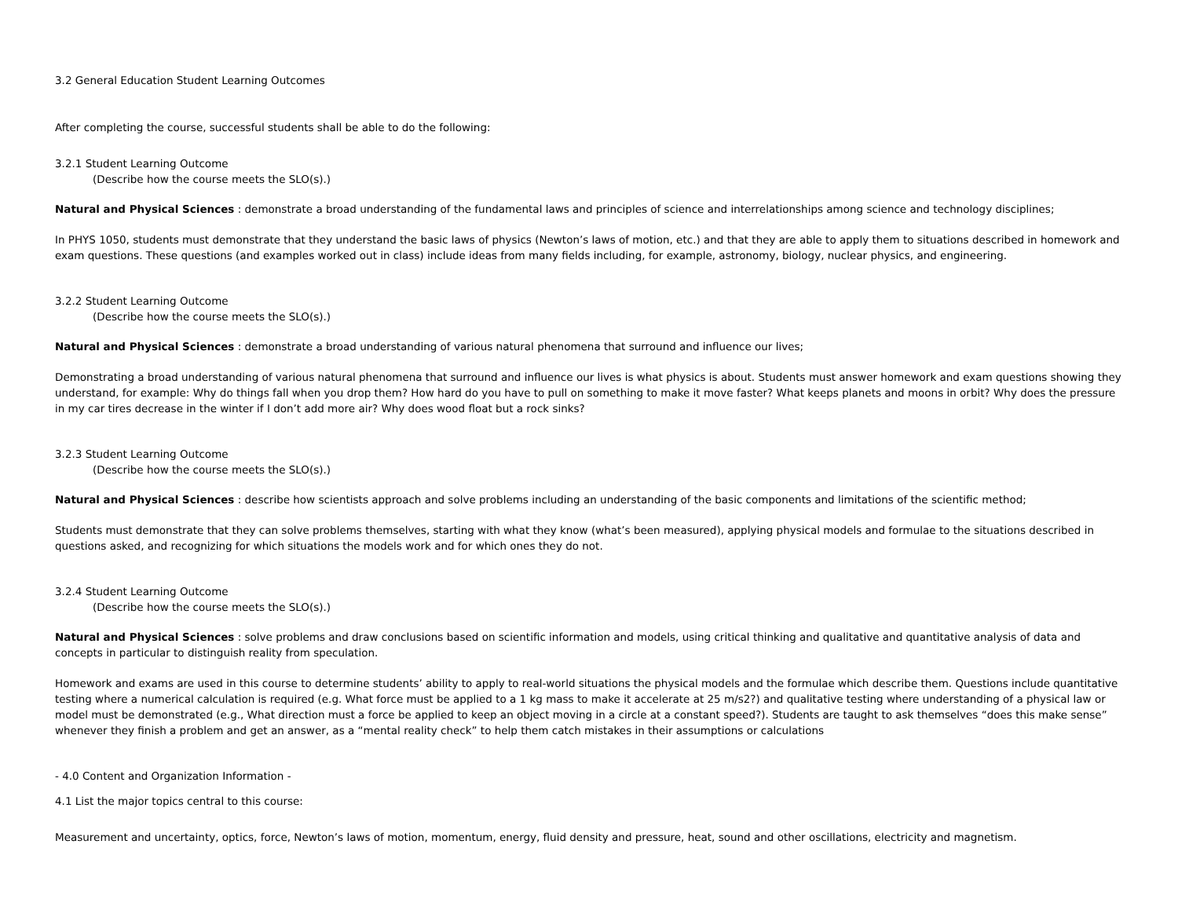3.2 General Education Student Learning Outcomes
After completing the course, successful students shall be able to do the following:
3.2.1 Student Learning Outcome
(Describe how the course meets the SLO(s).)
Natural and Physical Sciences : demonstrate a broad understanding of the fundamental laws and principles of science and interrelationships among science and technology disciplines;
In PHYS 1050, students must demonstrate that they understand the basic laws of physics (Newton’s laws of motion, etc.) and that they are able to apply them to situations described in homework and exam questions. These questions (and examples worked out in class) include ideas from many fields including, for example, astronomy, biology, nuclear physics, and engineering.
3.2.2 Student Learning Outcome
(Describe how the course meets the SLO(s).)
Natural and Physical Sciences : demonstrate a broad understanding of various natural phenomena that surround and influence our lives;
Demonstrating a broad understanding of various natural phenomena that surround and influence our lives is what physics is about. Students must answer homework and exam questions showing they understand, for example: Why do things fall when you drop them? How hard do you have to pull on something to make it move faster? What keeps planets and moons in orbit? Why does the pressure in my car tires decrease in the winter if I don’t add more air? Why does wood float but a rock sinks?
3.2.3 Student Learning Outcome
(Describe how the course meets the SLO(s).)
Natural and Physical Sciences : describe how scientists approach and solve problems including an understanding of the basic components and limitations of the scientific method;
Students must demonstrate that they can solve problems themselves, starting with what they know (what’s been measured), applying physical models and formulae to the situations described in questions asked, and recognizing for which situations the models work and for which ones they do not.
3.2.4 Student Learning Outcome
(Describe how the course meets the SLO(s).)
Natural and Physical Sciences : solve problems and draw conclusions based on scientific information and models, using critical thinking and qualitative and quantitative analysis of data and concepts in particular to distinguish reality from speculation.
Homework and exams are used in this course to determine students’ ability to apply to real-world situations the physical models and the formulae which describe them. Questions include quantitative testing where a numerical calculation is required (e.g. What force must be applied to a 1 kg mass to make it accelerate at 25 m/s2?) and qualitative testing where understanding of a physical law or model must be demonstrated (e.g., What direction must a force be applied to keep an object moving in a circle at a constant speed?). Students are taught to ask themselves “does this make sense” whenever they finish a problem and get an answer, as a “mental reality check” to help them catch mistakes in their assumptions or calculations
- 4.0 Content and Organization Information -
4.1 List the major topics central to this course:
Measurement and uncertainty, optics, force, Newton’s laws of motion, momentum, energy, fluid density and pressure, heat, sound and other oscillations, electricity and magnetism.